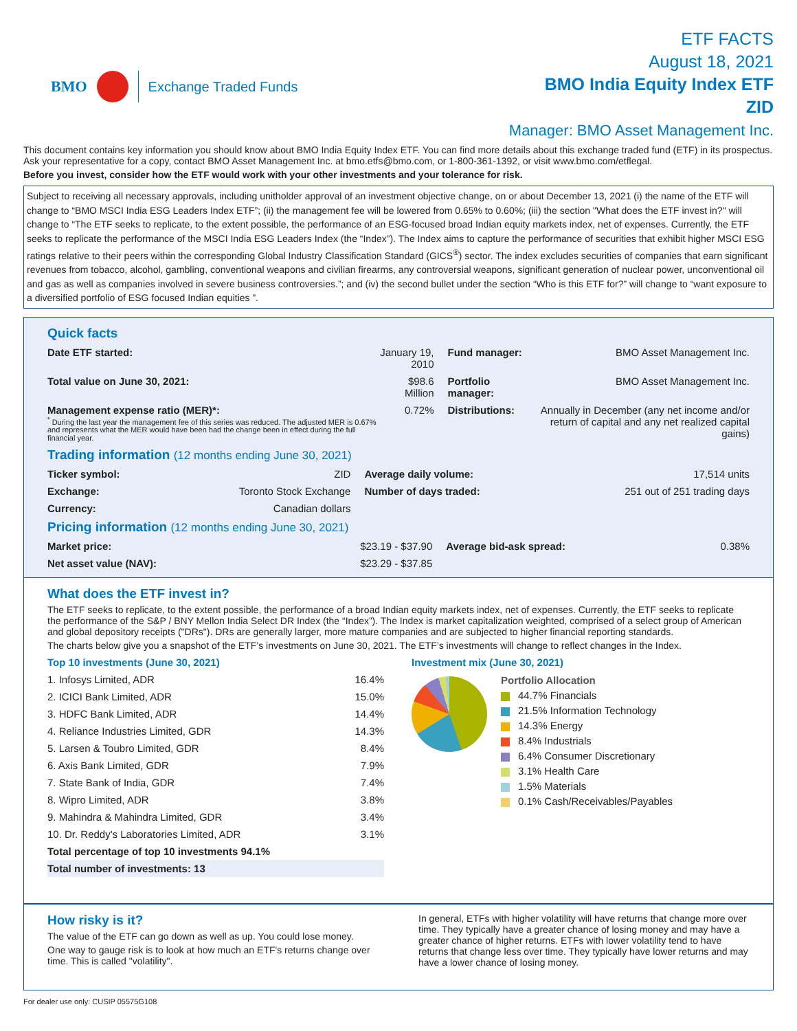BMO Exchange Traded Funds
ETF FACTS
August 18, 2021
BMO India Equity Index ETF
ZID
Manager: BMO Asset Management Inc.
This document contains key information you should know about BMO India Equity Index ETF. You can find more details about this exchange traded fund (ETF) in its prospectus. Ask your representative for a copy, contact BMO Asset Management Inc. at bmo.etfs@bmo.com, or 1-800-361-1392, or visit www.bmo.com/etflegal.
Before you invest, consider how the ETF would work with your other investments and your tolerance for risk.
Subject to receiving all necessary approvals, including unitholder approval of an investment objective change, on or about December 13, 2021 (i) the name of the ETF will change to “BMO MSCI India ESG Leaders Index ETF”; (ii) the management fee will be lowered from 0.65% to 0.60%; (iii) the section "What does the ETF invest in?" will change to “The ETF seeks to replicate, to the extent possible, the performance of an ESG-focused broad Indian equity markets index, net of expenses. Currently, the ETF seeks to replicate the performance of the MSCI India ESG Leaders Index (the “Index”). The Index aims to capture the performance of securities that exhibit higher MSCI ESG ratings relative to their peers within the corresponding Global Industry Classification Standard (GICS<sup>®</sup>) sector. The index excludes securities of companies that earn significant revenues from tobacco, alcohol, gambling, conventional weapons and civilian firearms, any controversial weapons, significant generation of nuclear power, unconventional oil and gas as well as companies involved in severe business controversies.”; and (iv) the second bullet under the section “Who is this ETF for?” will change to “want exposure to a diversified portfolio of ESG focused Indian equities ”.
Quick facts
| Date ETF started: | January 19, 2010 | Fund manager: | BMO Asset Management Inc. |
| Total value on June 30, 2021: | $98.6 Million | Portfolio manager: | BMO Asset Management Inc. |
| Management expense ratio (MER)*: <sup>*</sup> During the last year the management fee of this series was reduced. The adjusted MER is 0.67% and represents what the MER would have been had the change been in effect during the full financial year. | 0.72% | Distributions: | Annually in December (any net income and/or return of capital and any net realized capital gains) |
Trading information (12 months ending June 30, 2021)
| Ticker symbol: | ZID | Average daily volume: | 17,514 units |
| Exchange: | Toronto Stock Exchange | Number of days traded: | 251 out of 251 trading days |
| Currency: | Canadian dollars | | |
Pricing information (12 months ending June 30, 2021)
| Market price: | $23.19 - $37.90 | Average bid-ask spread: | 0.38% |
| Net asset value (NAV): | $23.29 - $37.85 | | |
What does the ETF invest in?
The ETF seeks to replicate, to the extent possible, the performance of a broad Indian equity markets index, net of expenses. Currently, the ETF seeks to replicate the performance of the S&P / BNY Mellon India Select DR Index (the “Index”). The Index is market capitalization weighted, comprised of a select group of American and global depository receipts ("DRs"). DRs are generally larger, more mature companies and are subjected to higher financial reporting standards.
The charts below give you a snapshot of the ETF’s investments on June 30, 2021. The ETF’s investments will change to reflect changes in the Index.
Top 10 investments (June 30, 2021)
| 1. Infosys Limited, ADR | 16.4% |
| 2. ICICI Bank Limited, ADR | 15.0% |
| 3. HDFC Bank Limited, ADR | 14.4% |
| 4. Reliance Industries Limited, GDR | 14.3% |
| 5. Larsen & Toubro Limited, GDR | 8.4% |
| 6. Axis Bank Limited, GDR | 7.9% |
| 7. State Bank of India, GDR | 7.4% |
| 8. Wipro Limited, ADR | 3.8% |
| 9. Mahindra & Mahindra Limited, GDR | 3.4% |
| 10. Dr. Reddy's Laboratories Limited, ADR | 3.1% |
| Total percentage of top 10 investments 94.1% | |
| Total number of investments: 13 | |
Investment mix (June 30, 2021)
Portfolio Allocation
44.7% Financials
21.5% Information Technology
14.3% Energy
8.4% Industrials
6.4% Consumer Discretionary
3.1% Health Care
1.5% Materials
0.1% Cash/Receivables/Payables
How risky is it?
The value of the ETF can go down as well as up. You could lose money.
One way to gauge risk is to look at how much an ETF's returns change over time. This is called "volatility".
In general, ETFs with higher volatility will have returns that change more over time. They typically have a greater chance of losing money and may have a greater chance of higher returns. ETFs with lower volatility tend to have returns that change less over time. They typically have lower returns and may have a lower chance of losing money.
For dealer use only: CUSIP 05575G108